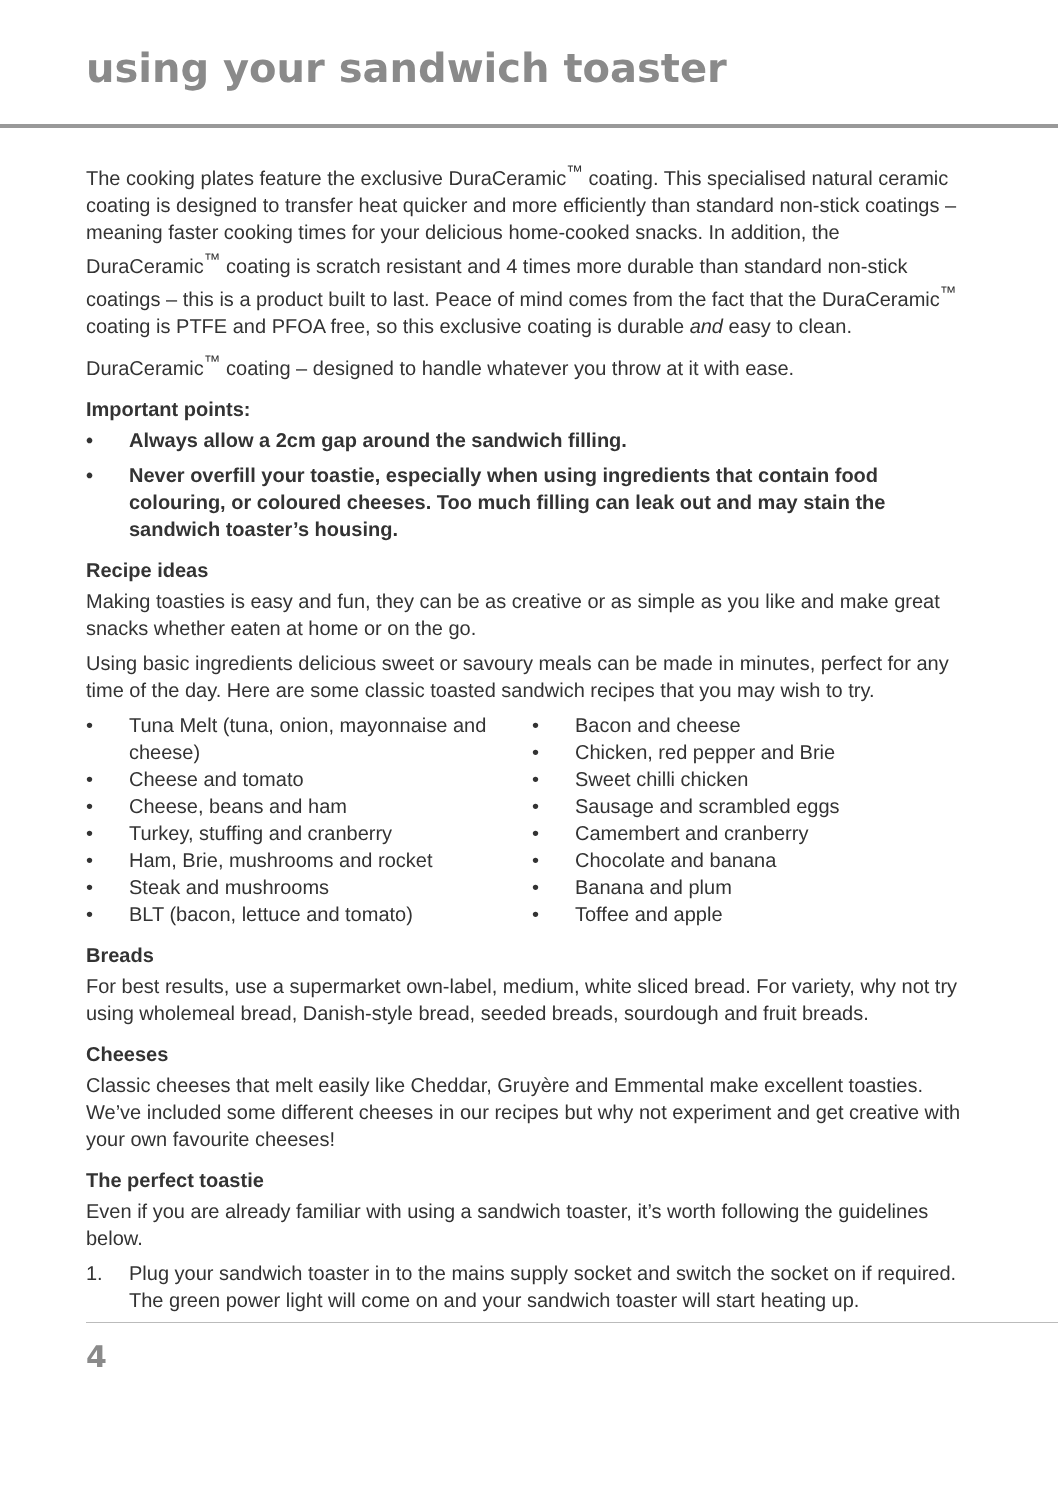using your sandwich toaster
The cooking plates feature the exclusive DuraCeramic<sup>™</sup> coating. This specialised natural ceramic coating is designed to transfer heat quicker and more efficiently than standard non-stick coatings – meaning faster cooking times for your delicious home-cooked snacks. In addition, the DuraCeramic<sup>™</sup> coating is scratch resistant and 4 times more durable than standard non-stick coatings – this is a product built to last. Peace of mind comes from the fact that the DuraCeramic<sup>™</sup> coating is PTFE and PFOA free, so this exclusive coating is durable and easy to clean.
DuraCeramic<sup>™</sup> coating – designed to handle whatever you throw at it with ease.
Important points:
• Always allow a 2cm gap around the sandwich filling.
• Never overfill your toastie, especially when using ingredients that contain food colouring, or coloured cheeses. Too much filling can leak out and may stain the sandwich toaster’s housing.
Recipe ideas
Making toasties is easy and fun, they can be as creative or as simple as you like and make great snacks whether eaten at home or on the go.
Using basic ingredients delicious sweet or savoury meals can be made in minutes, perfect for any time of the day. Here are some classic toasted sandwich recipes that you may wish to try.
• Tuna Melt (tuna, onion, mayonnaise and cheese)
• Cheese and tomato
• Cheese, beans and ham
• Turkey, stuffing and cranberry
• Ham, Brie, mushrooms and rocket
• Steak and mushrooms
• BLT (bacon, lettuce and tomato)
• Bacon and cheese
• Chicken, red pepper and Brie
• Sweet chilli chicken
• Sausage and scrambled eggs
• Camembert and cranberry
• Chocolate and banana
• Banana and plum
• Toffee and apple
Breads
For best results, use a supermarket own-label, medium, white sliced bread. For variety, why not try using wholemeal bread, Danish-style bread, seeded breads, sourdough and fruit breads.
Cheeses
Classic cheeses that melt easily like Cheddar, Gruyère and Emmental make excellent toasties. We’ve included some different cheeses in our recipes but why not experiment and get creative with your own favourite cheeses!
The perfect toastie
Even if you are already familiar with using a sandwich toaster, it’s worth following the guidelines below.
1. Plug your sandwich toaster in to the mains supply socket and switch the socket on if required. The green power light will come on and your sandwich toaster will start heating up.
4